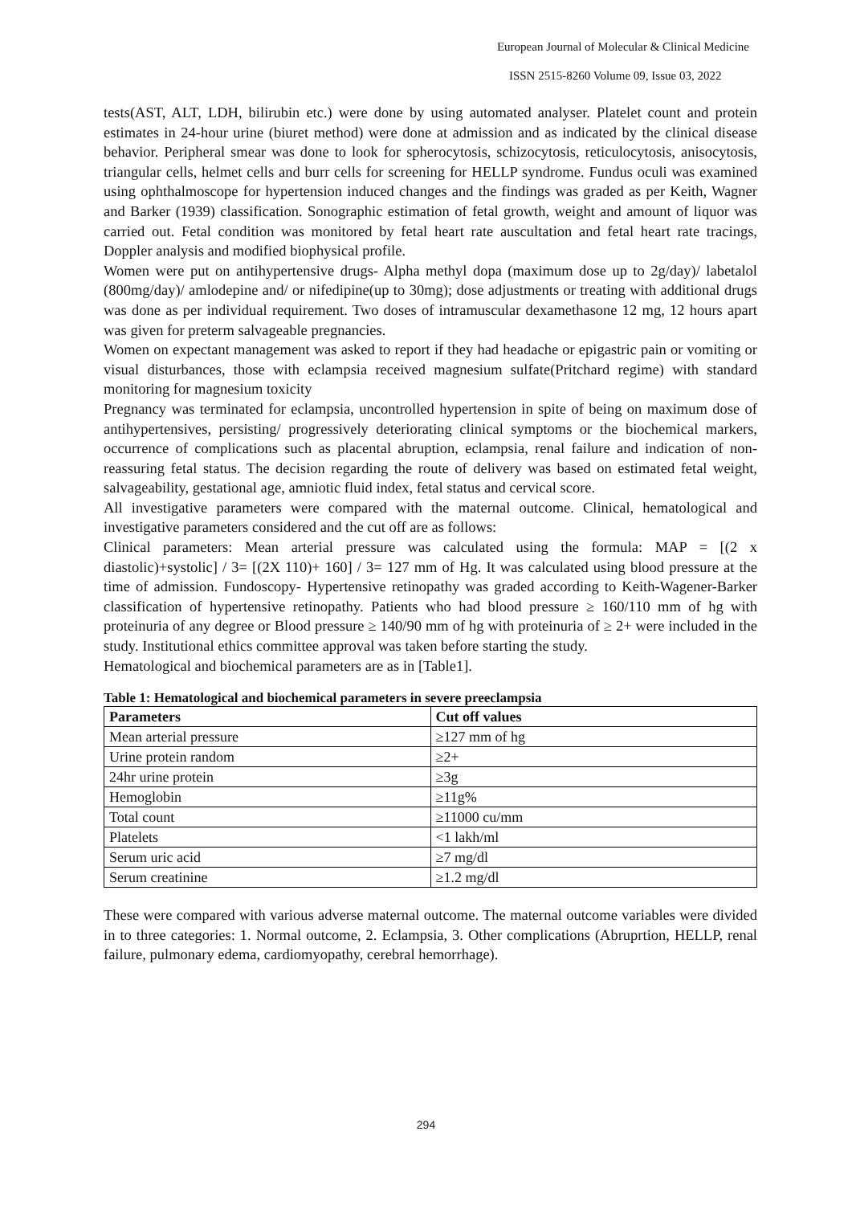European Journal of Molecular & Clinical Medicine
ISSN 2515-8260 Volume 09, Issue 03, 2022
tests(AST, ALT, LDH, bilirubin etc.) were done by using automated analyser. Platelet count and protein estimates in 24-hour urine (biuret method) were done at admission and as indicated by the clinical disease behavior. Peripheral smear was done to look for spherocytosis, schizocytosis, reticulocytosis, anisocytosis, triangular cells, helmet cells and burr cells for screening for HELLP syndrome. Fundus oculi was examined using ophthalmoscope for hypertension induced changes and the findings was graded as per Keith, Wagner and Barker (1939) classification. Sonographic estimation of fetal growth, weight and amount of liquor was carried out. Fetal condition was monitored by fetal heart rate auscultation and fetal heart rate tracings, Doppler analysis and modified biophysical profile.
Women were put on antihypertensive drugs- Alpha methyl dopa (maximum dose up to 2g/day)/ labetalol (800mg/day)/ amlodepine and/ or nifedipine(up to 30mg); dose adjustments or treating with additional drugs was done as per individual requirement. Two doses of intramuscular dexamethasone 12 mg, 12 hours apart was given for preterm salvageable pregnancies.
Women on expectant management was asked to report if they had headache or epigastric pain or vomiting or visual disturbances, those with eclampsia received magnesium sulfate(Pritchard regime) with standard monitoring for magnesium toxicity
Pregnancy was terminated for eclampsia, uncontrolled hypertension in spite of being on maximum dose of antihypertensives, persisting/ progressively deteriorating clinical symptoms or the biochemical markers, occurrence of complications such as placental abruption, eclampsia, renal failure and indication of non-reassuring fetal status. The decision regarding the route of delivery was based on estimated fetal weight, salvageability, gestational age, amniotic fluid index, fetal status and cervical score.
All investigative parameters were compared with the maternal outcome. Clinical, hematological and investigative parameters considered and the cut off are as follows:
Clinical parameters: Mean arterial pressure was calculated using the formula: MAP = [(2 x diastolic)+systolic] / 3= [(2X 110)+ 160] / 3= 127 mm of Hg. It was calculated using blood pressure at the time of admission. Fundoscopy- Hypertensive retinopathy was graded according to Keith-Wagener-Barker classification of hypertensive retinopathy. Patients who had blood pressure ≥ 160/110 mm of hg with proteinuria of any degree or Blood pressure ≥ 140/90 mm of hg with proteinuria of ≥ 2+ were included in the study. Institutional ethics committee approval was taken before starting the study.
Hematological and biochemical parameters are as in [Table1].
Table 1: Hematological and biochemical parameters in severe preeclampsia
| Parameters | Cut off values |
| --- | --- |
| Mean arterial pressure | ≥127 mm of hg |
| Urine protein random | ≥2+ |
| 24hr urine protein | ≥3g |
| Hemoglobin | ≥11g% |
| Total count | ≥11000 cu/mm |
| Platelets | <1 lakh/ml |
| Serum uric acid | ≥7 mg/dl |
| Serum creatinine | ≥1.2 mg/dl |
These were compared with various adverse maternal outcome. The maternal outcome variables were divided in to three categories: 1. Normal outcome, 2. Eclampsia, 3. Other complications (Abruprtion, HELLP, renal failure, pulmonary edema, cardiomyopathy, cerebral hemorrhage).
294